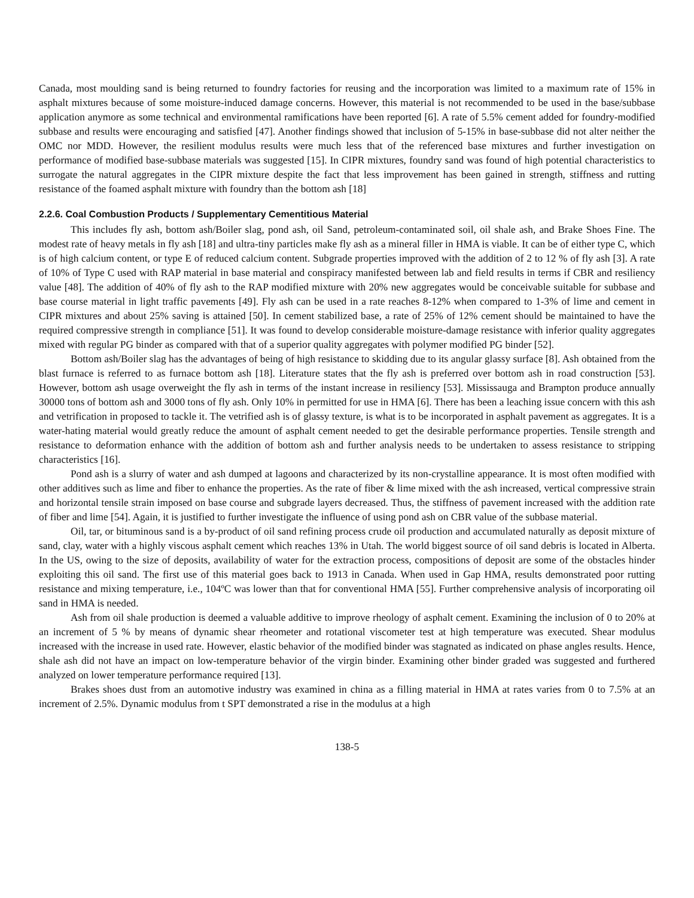Canada, most moulding sand is being returned to foundry factories for reusing and the incorporation was limited to a maximum rate of 15% in asphalt mixtures because of some moisture-induced damage concerns. However, this material is not recommended to be used in the base/subbase application anymore as some technical and environmental ramifications have been reported [6]. A rate of 5.5% cement added for foundry-modified subbase and results were encouraging and satisfied [47]. Another findings showed that inclusion of 5-15% in base-subbase did not alter neither the OMC nor MDD. However, the resilient modulus results were much less that of the referenced base mixtures and further investigation on performance of modified base-subbase materials was suggested [15]. In CIPR mixtures, foundry sand was found of high potential characteristics to surrogate the natural aggregates in the CIPR mixture despite the fact that less improvement has been gained in strength, stiffness and rutting resistance of the foamed asphalt mixture with foundry than the bottom ash [18]
2.2.6. Coal Combustion Products / Supplementary Cementitious Material
This includes fly ash, bottom ash/Boiler slag, pond ash, oil Sand, petroleum-contaminated soil, oil shale ash, and Brake Shoes Fine. The modest rate of heavy metals in fly ash [18] and ultra-tiny particles make fly ash as a mineral filler in HMA is viable. It can be of either type C, which is of high calcium content, or type E of reduced calcium content. Subgrade properties improved with the addition of 2 to 12 % of fly ash [3]. A rate of 10% of Type C used with RAP material in base material and conspiracy manifested between lab and field results in terms if CBR and resiliency value [48]. The addition of 40% of fly ash to the RAP modified mixture with 20% new aggregates would be conceivable suitable for subbase and base course material in light traffic pavements [49]. Fly ash can be used in a rate reaches 8-12% when compared to 1-3% of lime and cement in CIPR mixtures and about 25% saving is attained [50]. In cement stabilized base, a rate of 25% of 12% cement should be maintained to have the required compressive strength in compliance [51]. It was found to develop considerable moisture-damage resistance with inferior quality aggregates mixed with regular PG binder as compared with that of a superior quality aggregates with polymer modified PG binder [52].
Bottom ash/Boiler slag has the advantages of being of high resistance to skidding due to its angular glassy surface [8]. Ash obtained from the blast furnace is referred to as furnace bottom ash [18]. Literature states that the fly ash is preferred over bottom ash in road construction [53]. However, bottom ash usage overweight the fly ash in terms of the instant increase in resiliency [53]. Mississauga and Brampton produce annually 30000 tons of bottom ash and 3000 tons of fly ash. Only 10% in permitted for use in HMA [6]. There has been a leaching issue concern with this ash and vetrification in proposed to tackle it. The vetrified ash is of glassy texture, is what is to be incorporated in asphalt pavement as aggregates. It is a water-hating material would greatly reduce the amount of asphalt cement needed to get the desirable performance properties. Tensile strength and resistance to deformation enhance with the addition of bottom ash and further analysis needs to be undertaken to assess resistance to stripping characteristics [16].
Pond ash is a slurry of water and ash dumped at lagoons and characterized by its non-crystalline appearance. It is most often modified with other additives such as lime and fiber to enhance the properties. As the rate of fiber & lime mixed with the ash increased, vertical compressive strain and horizontal tensile strain imposed on base course and subgrade layers decreased. Thus, the stiffness of pavement increased with the addition rate of fiber and lime [54]. Again, it is justified to further investigate the influence of using pond ash on CBR value of the subbase material.
Oil, tar, or bituminous sand is a by-product of oil sand refining process crude oil production and accumulated naturally as deposit mixture of sand, clay, water with a highly viscous asphalt cement which reaches 13% in Utah. The world biggest source of oil sand debris is located in Alberta. In the US, owing to the size of deposits, availability of water for the extraction process, compositions of deposit are some of the obstacles hinder exploiting this oil sand. The first use of this material goes back to 1913 in Canada. When used in Gap HMA, results demonstrated poor rutting resistance and mixing temperature, i.e., 104ºC was lower than that for conventional HMA [55]. Further comprehensive analysis of incorporating oil sand in HMA is needed.
Ash from oil shale production is deemed a valuable additive to improve rheology of asphalt cement. Examining the inclusion of 0 to 20% at an increment of 5 % by means of dynamic shear rheometer and rotational viscometer test at high temperature was executed. Shear modulus increased with the increase in used rate. However, elastic behavior of the modified binder was stagnated as indicated on phase angles results. Hence, shale ash did not have an impact on low-temperature behavior of the virgin binder. Examining other binder graded was suggested and furthered analyzed on lower temperature performance required [13].
Brakes shoes dust from an automotive industry was examined in china as a filling material in HMA at rates varies from 0 to 7.5% at an increment of 2.5%. Dynamic modulus from t SPT demonstrated a rise in the modulus at a high
138-5